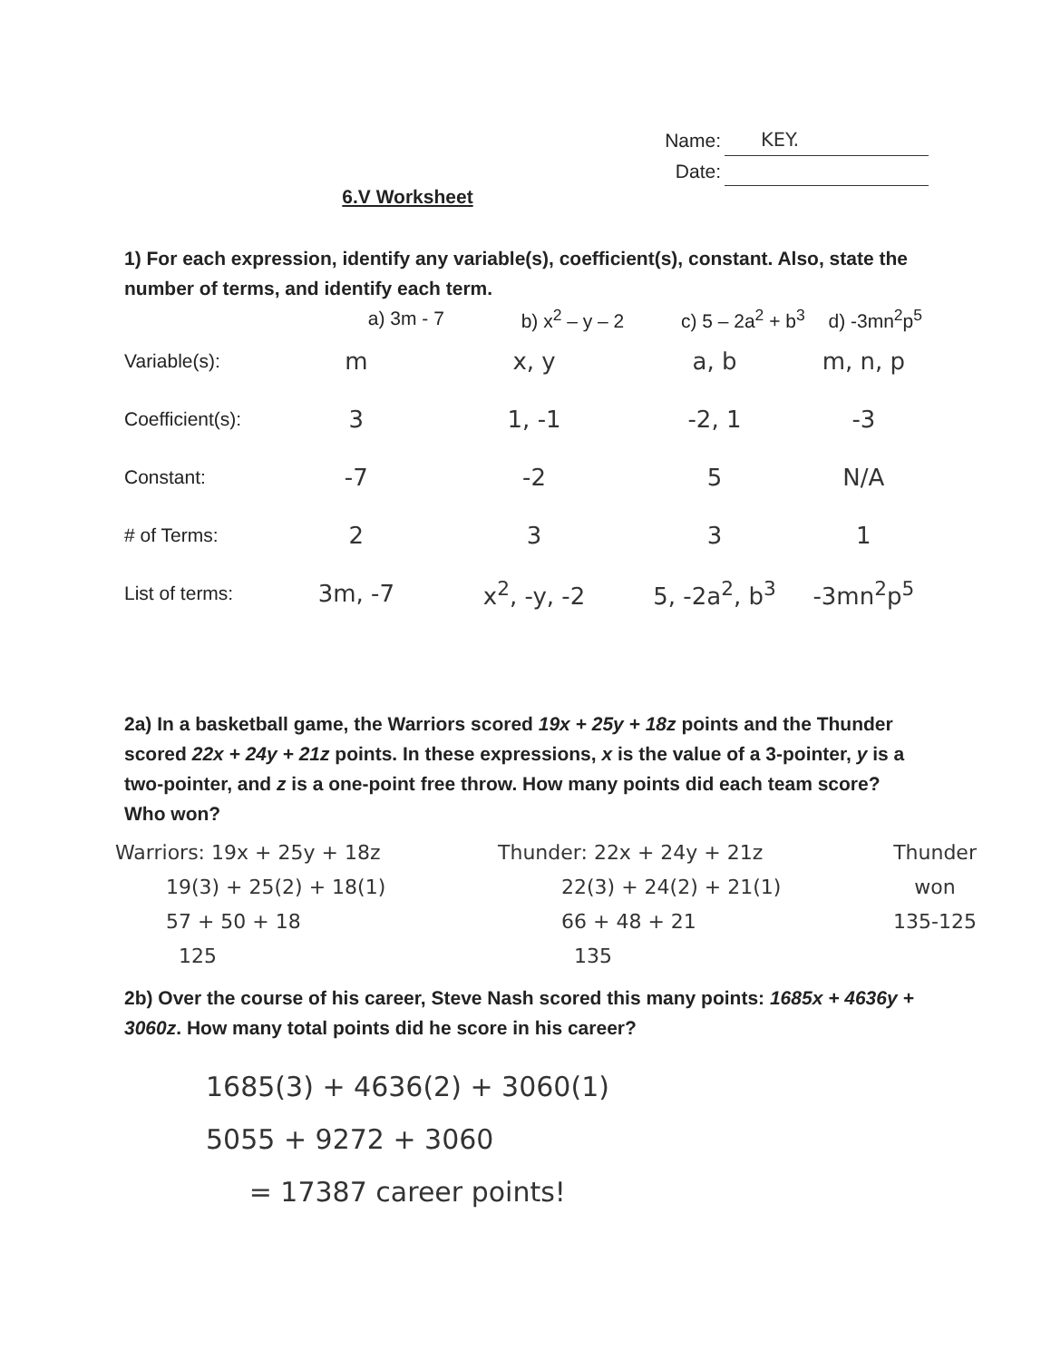Name: KEY.
Date:
6.V Worksheet
1) For each expression, identify any variable(s), coefficient(s), constant. Also, state the number of terms, and identify each term.
| | a) 3m - 7 | b) x<sup>2</sup> – y – 2 | c) 5 – 2a<sup>2</sup> + b<sup>3</sup> | d) -3mn<sup>2</sup>p<sup>5</sup> |
| Variable(s): | m | x, y | a, b | m, n, p |
| Coefficient(s): | 3 | 1, -1 | -2, 1 | -3 |
| Constant: | -7 | -2 | 5 | N/A |
| # of Terms: | 2 | 3 | 3 | 1 |
| List of terms: | 3m, -7 | x<sup>2</sup>, -y, -2 | 5, -2a<sup>2</sup>, b<sup>3</sup> | -3mn<sup>2</sup>p<sup>5</sup> |
2a) In a basketball game, the Warriors scored 19x + 25y + 18z points and the Thunder scored 22x + 24y + 21z points. In these expressions, x is the value of a 3-pointer, y is a two-pointer, and z is a one-point free throw. How many points did each team score? Who won?
Warriors: 19x + 25y + 18z
19(3) + 25(2) + 18(1)
57 + 50 + 18
125
Thunder: 22x + 24y + 21z
22(3) + 24(2) + 21(1)
66 + 48 + 21
135
Thunder
won
135-125
2b) Over the course of his career, Steve Nash scored this many points: 1685x + 4636y + 3060z. How many total points did he score in his career?
1685(3) + 4636(2) + 3060(1)
5055 + 9272 + 3060
= 17387 career points!